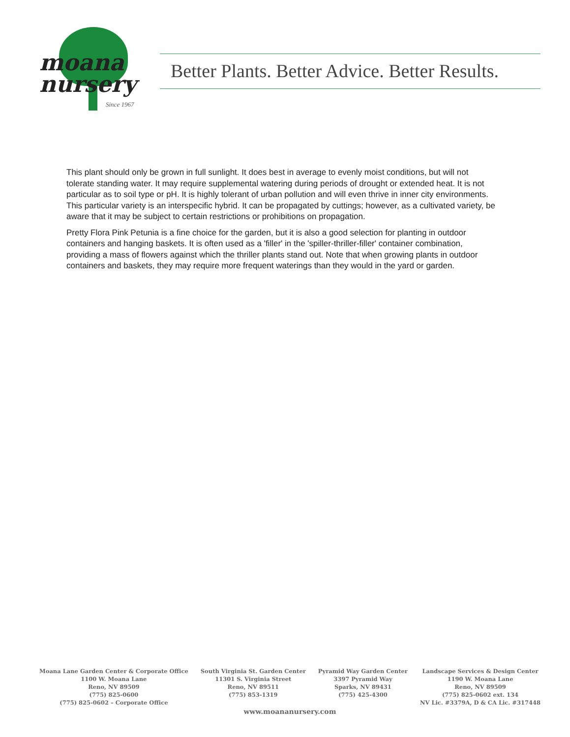moana
nursery
Since 1967
Better Plants. Better Advice. Better Results.
This plant should only be grown in full sunlight. It does best in average to evenly moist conditions, but will not tolerate standing water. It may require supplemental watering during periods of drought or extended heat. It is not particular as to soil type or pH. It is highly tolerant of urban pollution and will even thrive in inner city environments. This particular variety is an interspecific hybrid. It can be propagated by cuttings; however, as a cultivated variety, be aware that it may be subject to certain restrictions or prohibitions on propagation.
Pretty Flora Pink Petunia is a fine choice for the garden, but it is also a good selection for planting in outdoor containers and hanging baskets. It is often used as a 'filler' in the 'spiller-thriller-filler' container combination, providing a mass of flowers against which the thriller plants stand out. Note that when growing plants in outdoor containers and baskets, they may require more frequent waterings than they would in the yard or garden.
Moana Lane Garden Center & Corporate Office
1100 W. Moana Lane
Reno, NV 89509
(775) 825-0600
(775) 825-0602 – Corporate Office
South Virginia St. Garden Center
11301 S. Virginia Street
Reno, NV 89511
(775) 853-1319
Pyramid Way Garden Center
3397 Pyramid Way
Sparks, NV 89431
(775) 425-4300
Landscape Services & Design Center
1190 W. Moana Lane
Reno, NV 89509
(775) 825-0602 ext. 134
NV Lic. #3379A, D & CA Lic. #317448
www.moananursery.com